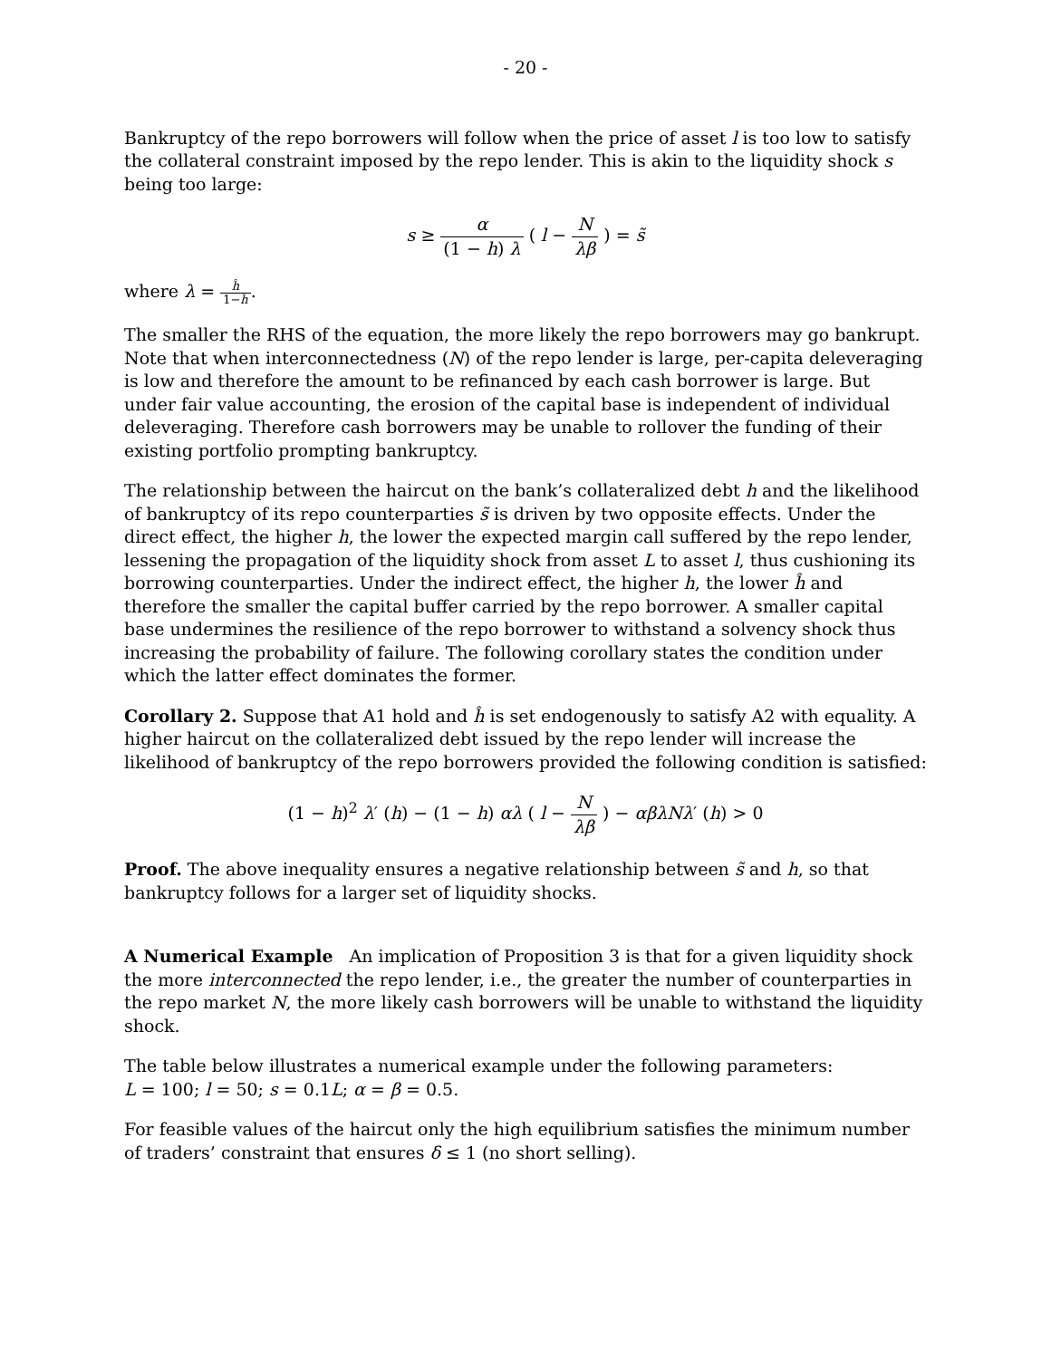- 20 -
Bankruptcy of the repo borrowers will follow when the price of asset l is too low to satisfy the collateral constraint imposed by the repo lender. This is akin to the liquidity shock s being too large:
s ≥ α (1 − h) λ ( l − N λβ ) = s̃
where λ = ĥ 1−ĥ.
The smaller the RHS of the equation, the more likely the repo borrowers may go bankrupt. Note that when interconnectedness (N) of the repo lender is large, per-capita deleveraging is low and therefore the amount to be refinanced by each cash borrower is large. But under fair value accounting, the erosion of the capital base is independent of individual deleveraging. Therefore cash borrowers may be unable to rollover the funding of their existing portfolio prompting bankruptcy.
The relationship between the haircut on the bank’s collateralized debt h and the likelihood of bankruptcy of its repo counterparties s̃ is driven by two opposite effects. Under the direct effect, the higher h, the lower the expected margin call suffered by the repo lender, lessening the propagation of the liquidity shock from asset L to asset l, thus cushioning its borrowing counterparties. Under the indirect effect, the higher h, the lower ĥ and therefore the smaller the capital buffer carried by the repo borrower. A smaller capital base undermines the resilience of the repo borrower to withstand a solvency shock thus increasing the probability of failure. The following corollary states the condition under which the latter effect dominates the former.
Corollary 2. Suppose that A1 hold and ĥ is set endogenously to satisfy A2 with equality. A higher haircut on the collateralized debt issued by the repo lender will increase the likelihood of bankruptcy of the repo borrowers provided the following condition is satisfied:
(1 − h)<sup>2</sup> λ′ (h) − (1 − h) αλ ( l − N λβ ) − αβλNλ′ (h) > 0
Proof. The above inequality ensures a negative relationship between s̃ and h, so that bankruptcy follows for a larger set of liquidity shocks.
A Numerical Example An implication of Proposition 3 is that for a given liquidity shock the more interconnected the repo lender, i.e., the greater the number of counterparties in the repo market N, the more likely cash borrowers will be unable to withstand the liquidity shock.
The table below illustrates a numerical example under the following parameters:
L = 100; l = 50; s = 0.1L; α = β = 0.5.
For feasible values of the haircut only the high equilibrium satisfies the minimum number of traders’ constraint that ensures δ ≤ 1 (no short selling).